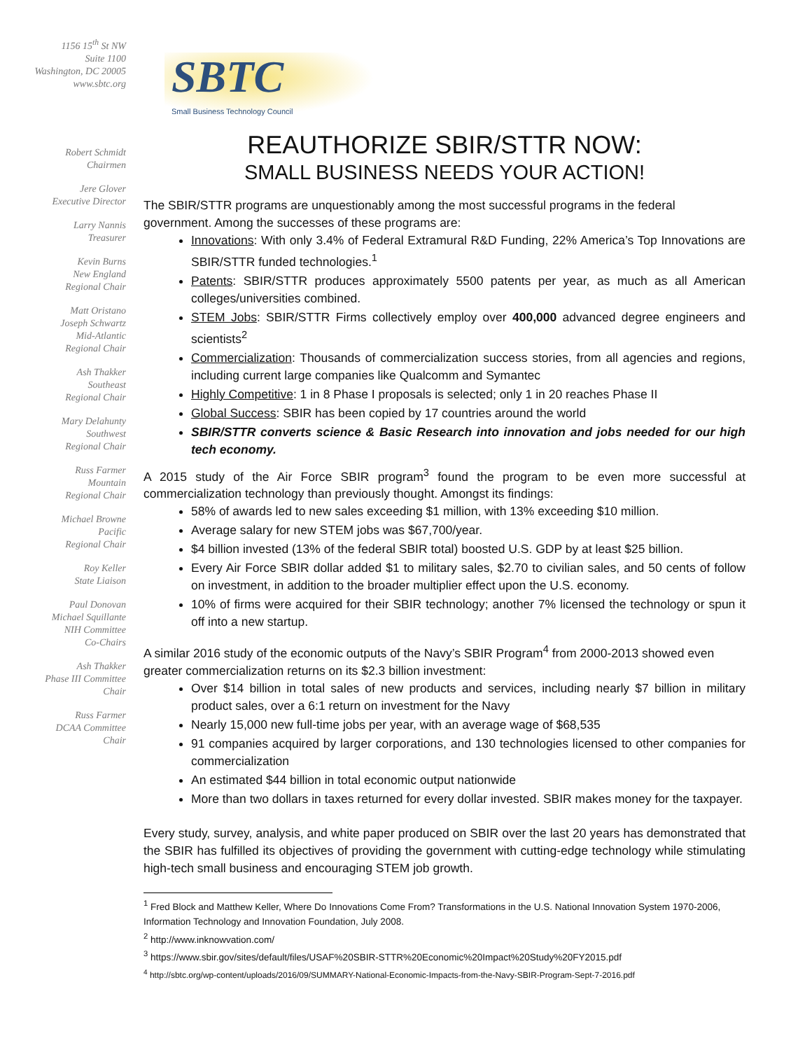1156 15<sup>th</sup> St NW
Suite 1100
Washington, DC 20005
www.sbtc.org
Robert Schmidt
Chairmen
Jere Glover
Executive Director
Larry Nannis
Treasurer
Kevin Burns
New England
Regional Chair
Matt Oristano
Joseph Schwartz
Mid-Atlantic
Regional Chair
Ash Thakker
Southeast
Regional Chair
Mary Delahunty
Southwest
Regional Chair
Russ Farmer
Mountain
Regional Chair
Michael Browne
Pacific
Regional Chair
Roy Keller
State Liaison
Paul Donovan
Michael Squillante
NIH Committee
Co-Chairs
Ash Thakker
Phase III Committee
Chair
Russ Farmer
DCAA Committee
Chair
SBTC
Small Business Technology Council
REAUTHORIZE SBIR/STTR NOW:
SMALL BUSINESS NEEDS YOUR ACTION!
The SBIR/STTR programs are unquestionably among the most successful programs in the federal government. Among the successes of these programs are:
Innovations: With only 3.4% of Federal Extramural R&D Funding, 22% America’s Top Innovations are SBIR/STTR funded technologies.<sup>1</sup>
Patents: SBIR/STTR produces approximately 5500 patents per year, as much as all American colleges/universities combined.
STEM Jobs: SBIR/STTR Firms collectively employ over 400,000 advanced degree engineers and scientists<sup>2</sup>
Commercialization: Thousands of commercialization success stories, from all agencies and regions, including current large companies like Qualcomm and Symantec
Highly Competitive: 1 in 8 Phase I proposals is selected; only 1 in 20 reaches Phase II
Global Success: SBIR has been copied by 17 countries around the world
SBIR/STTR converts science & Basic Research into innovation and jobs needed for our high tech economy.
A 2015 study of the Air Force SBIR program<sup>3</sup> found the program to be even more successful at commercialization technology than previously thought. Amongst its findings:
58% of awards led to new sales exceeding $1 million, with 13% exceeding $10 million.
Average salary for new STEM jobs was $67,700/year.
$4 billion invested (13% of the federal SBIR total) boosted U.S. GDP by at least $25 billion.
Every Air Force SBIR dollar added $1 to military sales, $2.70 to civilian sales, and 50 cents of follow on investment, in addition to the broader multiplier effect upon the U.S. economy.
10% of firms were acquired for their SBIR technology; another 7% licensed the technology or spun it off into a new startup.
A similar 2016 study of the economic outputs of the Navy’s SBIR Program<sup>4</sup> from 2000-2013 showed even greater commercialization returns on its $2.3 billion investment:
Over $14 billion in total sales of new products and services, including nearly $7 billion in military product sales, over a 6:1 return on investment for the Navy
Nearly 15,000 new full-time jobs per year, with an average wage of $68,535
91 companies acquired by larger corporations, and 130 technologies licensed to other companies for commercialization
An estimated $44 billion in total economic output nationwide
More than two dollars in taxes returned for every dollar invested. SBIR makes money for the taxpayer.
Every study, survey, analysis, and white paper produced on SBIR over the last 20 years has demonstrated that the SBIR has fulfilled its objectives of providing the government with cutting-edge technology while stimulating high-tech small business and encouraging STEM job growth.
<sup>1</sup> Fred Block and Matthew Keller, Where Do Innovations Come From? Transformations in the U.S. National Innovation System 1970-2006, Information Technology and Innovation Foundation, July 2008.
<sup>2</sup> http://www.inknowvation.com/
<sup>3</sup> https://www.sbir.gov/sites/default/files/USAF%20SBIR-STTR%20Economic%20Impact%20Study%20FY2015.pdf
<sup>4</sup> http://sbtc.org/wp-content/uploads/2016/09/SUMMARY-National-Economic-Impacts-from-the-Navy-SBIR-Program-Sept-7-2016.pdf